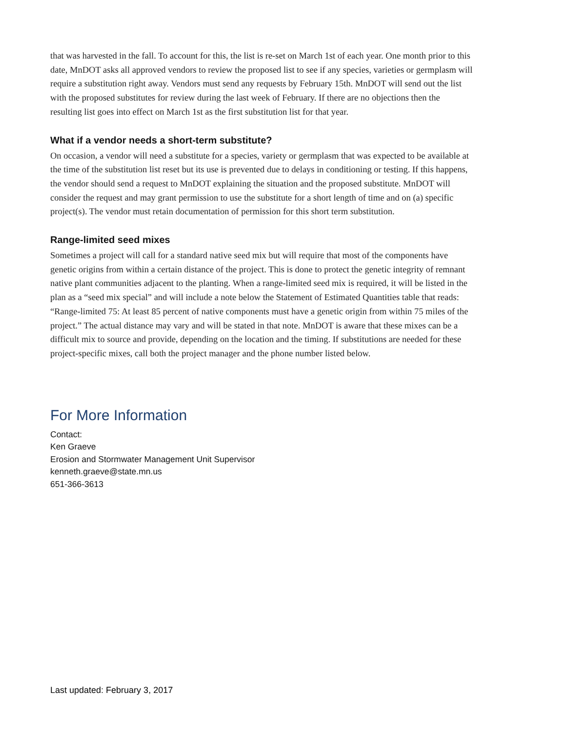that was harvested in the fall. To account for this, the list is re-set on March 1st of each year. One month prior to this date, MnDOT asks all approved vendors to review the proposed list to see if any species, varieties or germplasm will require a substitution right away. Vendors must send any requests by February 15th. MnDOT will send out the list with the proposed substitutes for review during the last week of February. If there are no objections then the resulting list goes into effect on March 1st as the first substitution list for that year.
What if a vendor needs a short-term substitute?
On occasion, a vendor will need a substitute for a species, variety or germplasm that was expected to be available at the time of the substitution list reset but its use is prevented due to delays in conditioning or testing. If this happens, the vendor should send a request to MnDOT explaining the situation and the proposed substitute. MnDOT will consider the request and may grant permission to use the substitute for a short length of time and on (a) specific project(s). The vendor must retain documentation of permission for this short term substitution.
Range-limited seed mixes
Sometimes a project will call for a standard native seed mix but will require that most of the components have genetic origins from within a certain distance of the project. This is done to protect the genetic integrity of remnant native plant communities adjacent to the planting. When a range-limited seed mix is required, it will be listed in the plan as a “seed mix special” and will include a note below the Statement of Estimated Quantities table that reads: “Range-limited 75: At least 85 percent of native components must have a genetic origin from within 75 miles of the project.” The actual distance may vary and will be stated in that note. MnDOT is aware that these mixes can be a difficult mix to source and provide, depending on the location and the timing. If substitutions are needed for these project-specific mixes, call both the project manager and the phone number listed below.
For More Information
Contact:
Ken Graeve
Erosion and Stormwater Management Unit Supervisor
kenneth.graeve@state.mn.us
651-366-3613
Last updated: February 3, 2017